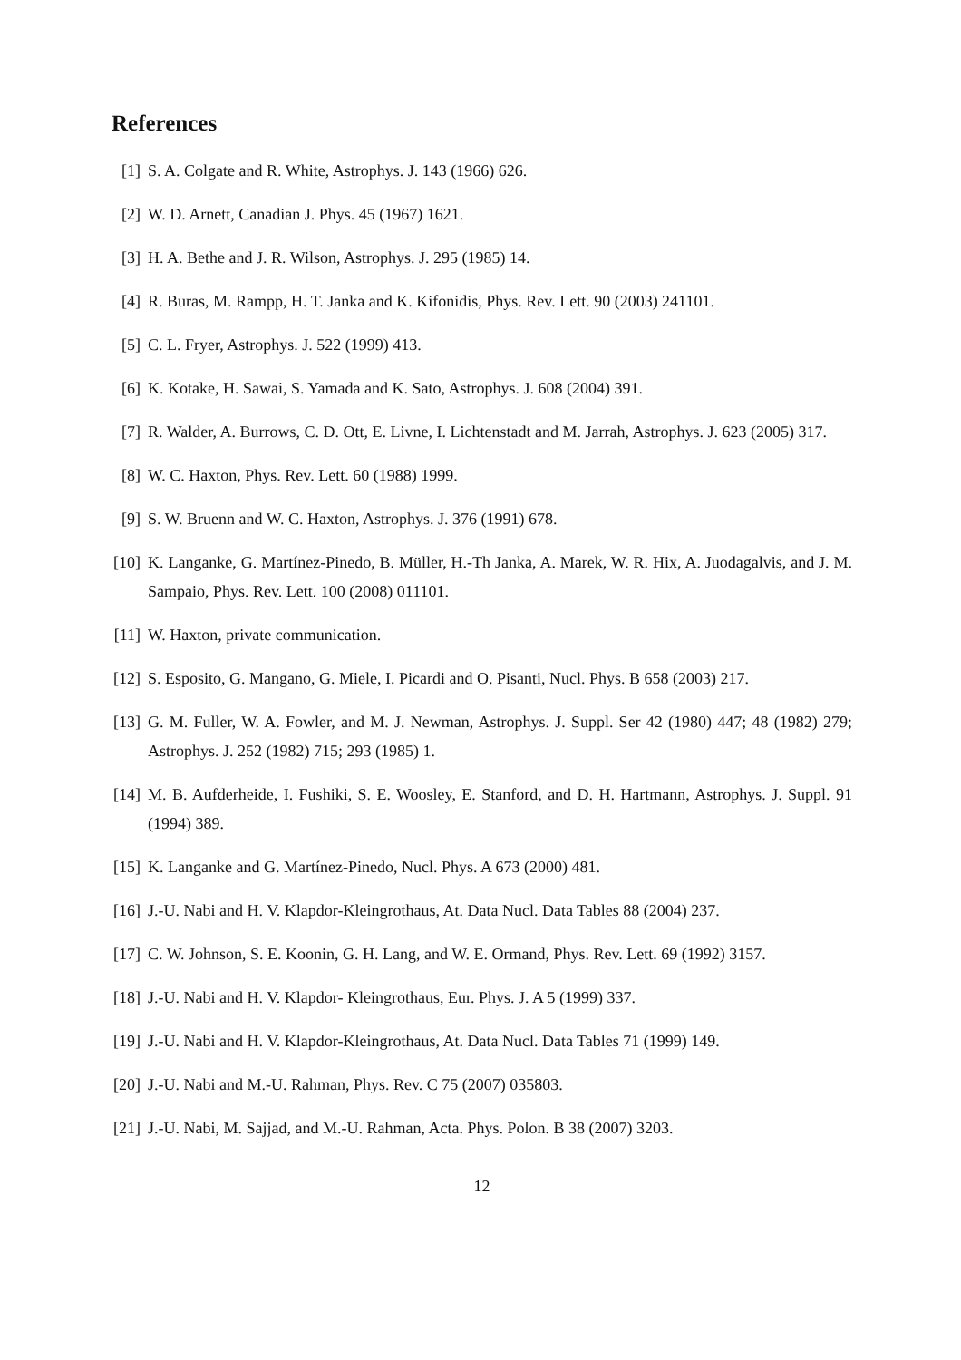References
[1] S. A. Colgate and R. White, Astrophys. J. 143 (1966) 626.
[2] W. D. Arnett, Canadian J. Phys. 45 (1967) 1621.
[3] H. A. Bethe and J. R. Wilson, Astrophys. J. 295 (1985) 14.
[4] R. Buras, M. Rampp, H. T. Janka and K. Kifonidis, Phys. Rev. Lett. 90 (2003) 241101.
[5] C. L. Fryer, Astrophys. J. 522 (1999) 413.
[6] K. Kotake, H. Sawai, S. Yamada and K. Sato, Astrophys. J. 608 (2004) 391.
[7] R. Walder, A. Burrows, C. D. Ott, E. Livne, I. Lichtenstadt and M. Jarrah, Astrophys. J. 623 (2005) 317.
[8] W. C. Haxton, Phys. Rev. Lett. 60 (1988) 1999.
[9] S. W. Bruenn and W. C. Haxton, Astrophys. J. 376 (1991) 678.
[10] K. Langanke, G. Martínez-Pinedo, B. Müller, H.-Th Janka, A. Marek, W. R. Hix, A. Juodagalvis, and J. M. Sampaio, Phys. Rev. Lett. 100 (2008) 011101.
[11] W. Haxton, private communication.
[12] S. Esposito, G. Mangano, G. Miele, I. Picardi and O. Pisanti, Nucl. Phys. B 658 (2003) 217.
[13] G. M. Fuller, W. A. Fowler, and M. J. Newman, Astrophys. J. Suppl. Ser 42 (1980) 447; 48 (1982) 279; Astrophys. J. 252 (1982) 715; 293 (1985) 1.
[14] M. B. Aufderheide, I. Fushiki, S. E. Woosley, E. Stanford, and D. H. Hartmann, Astrophys. J. Suppl. 91 (1994) 389.
[15] K. Langanke and G. Martínez-Pinedo, Nucl. Phys. A 673 (2000) 481.
[16] J.-U. Nabi and H. V. Klapdor-Kleingrothaus, At. Data Nucl. Data Tables 88 (2004) 237.
[17] C. W. Johnson, S. E. Koonin, G. H. Lang, and W. E. Ormand, Phys. Rev. Lett. 69 (1992) 3157.
[18] J.-U. Nabi and H. V. Klapdor- Kleingrothaus, Eur. Phys. J. A 5 (1999) 337.
[19] J.-U. Nabi and H. V. Klapdor-Kleingrothaus, At. Data Nucl. Data Tables 71 (1999) 149.
[20] J.-U. Nabi and M.-U. Rahman, Phys. Rev. C 75 (2007) 035803.
[21] J.-U. Nabi, M. Sajjad, and M.-U. Rahman, Acta. Phys. Polon. B 38 (2007) 3203.
12